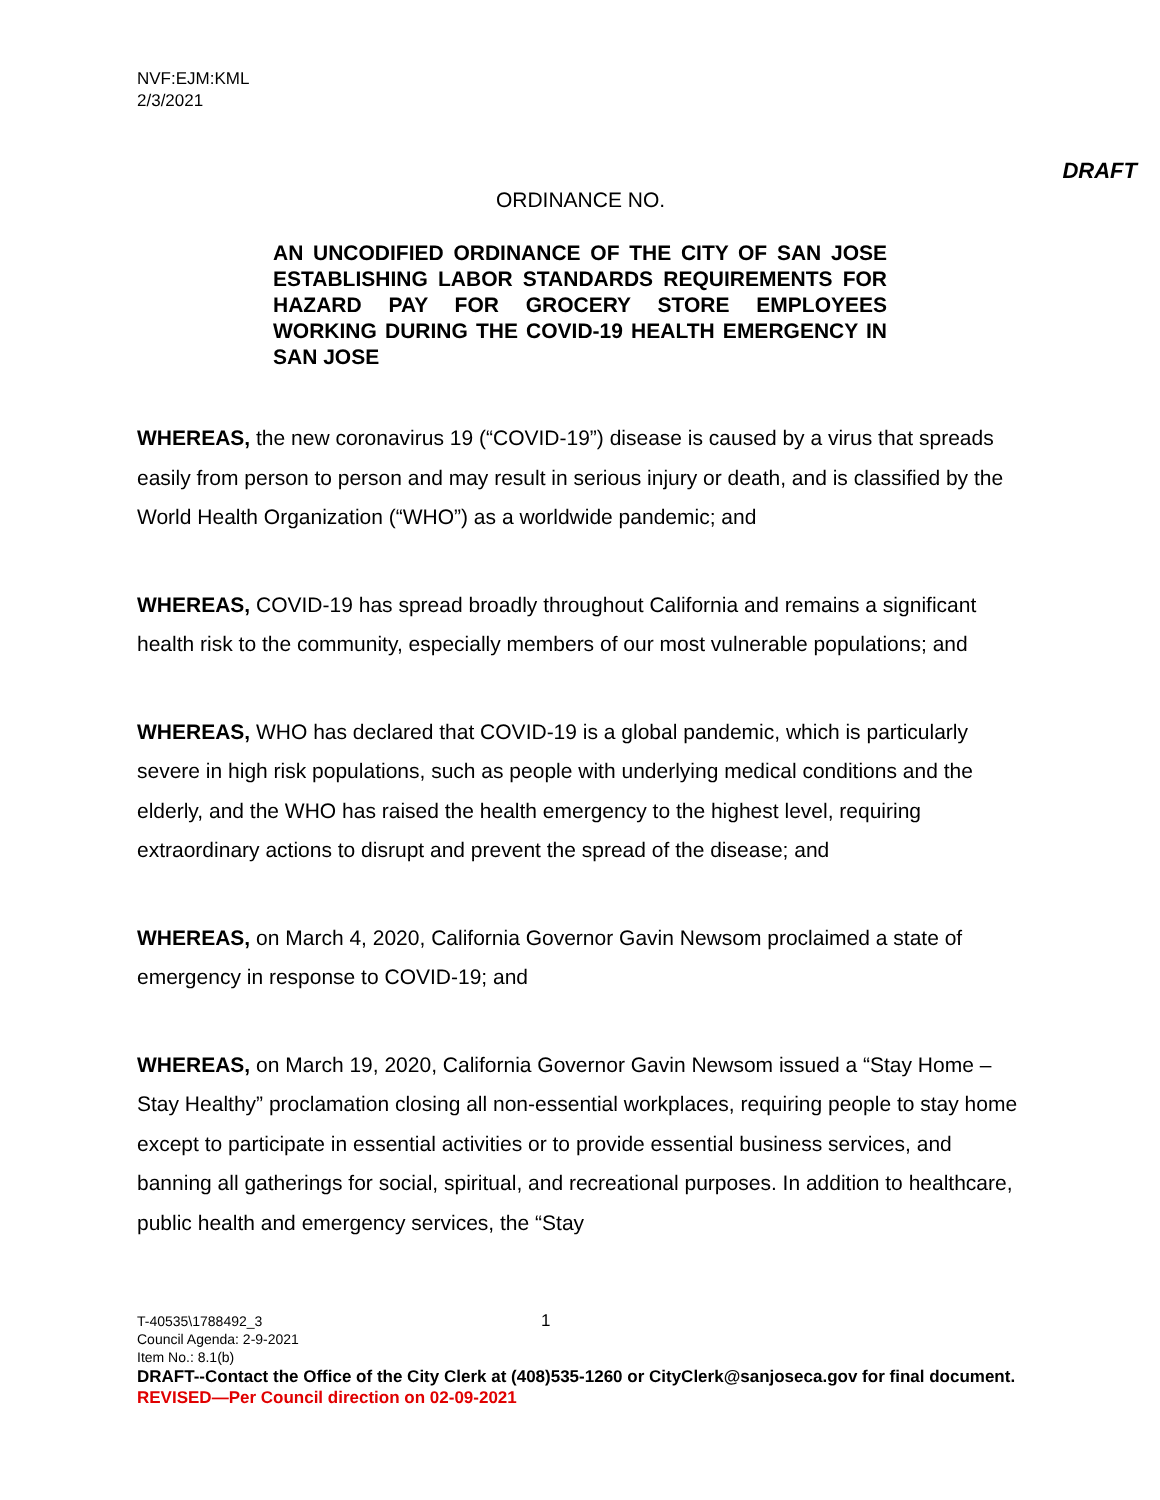NVF:EJM:KML
2/3/2021
DRAFT
ORDINANCE NO.
AN UNCODIFIED ORDINANCE OF THE CITY OF SAN JOSE ESTABLISHING LABOR STANDARDS REQUIREMENTS FOR HAZARD PAY FOR GROCERY STORE EMPLOYEES WORKING DURING THE COVID-19 HEALTH EMERGENCY IN SAN JOSE
WHEREAS, the new coronavirus 19 (“COVID-19”) disease is caused by a virus that spreads easily from person to person and may result in serious injury or death, and is classified by the World Health Organization (“WHO”) as a worldwide pandemic; and
WHEREAS, COVID-19 has spread broadly throughout California and remains a significant health risk to the community, especially members of our most vulnerable populations; and
WHEREAS, WHO has declared that COVID-19 is a global pandemic, which is particularly severe in high risk populations, such as people with underlying medical conditions and the elderly, and the WHO has raised the health emergency to the highest level, requiring extraordinary actions to disrupt and prevent the spread of the disease; and
WHEREAS, on March 4, 2020, California Governor Gavin Newsom proclaimed a state of emergency in response to COVID-19; and
WHEREAS, on March 19, 2020, California Governor Gavin Newsom issued a “Stay Home – Stay Healthy” proclamation closing all non-essential workplaces, requiring people to stay home except to participate in essential activities or to provide essential business services, and banning all gatherings for social, spiritual, and recreational purposes. In addition to healthcare, public health and emergency services, the “Stay
1
T-40535\1788492_3
Council Agenda: 2-9-2021
Item No.: 8.1(b)
DRAFT--Contact the Office of the City Clerk at (408)535-1260 or CityClerk@sanjoseca.gov for final document.
REVISED—Per Council direction on 02-09-2021